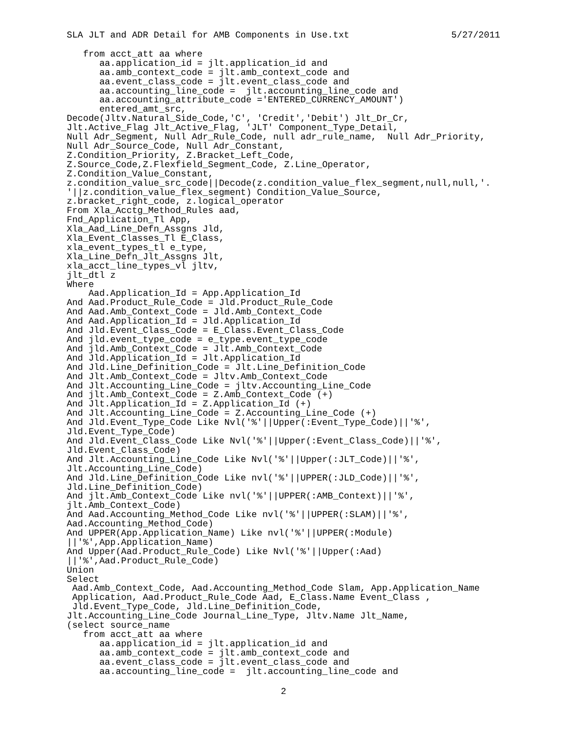SLA JLT and ADR Detail for AMB Components in Use.txt 5/27/2011
   from acct_att aa where
      aa.application_id = jlt.application_id and
      aa.amb_context_code = jlt.amb_context_code and
      aa.event_class_code = jlt.event_class_code and
      aa.accounting_line_code =  jlt.accounting_line_code and
      aa.accounting_attribute_code ='ENTERED_CURRENCY_AMOUNT')
      entered_amt_src,
Decode(Jltv.Natural_Side_Code,'C', 'Credit','Debit') Jlt_Dr_Cr,
Jlt.Active_Flag Jlt_Active_Flag, 'JLT' Component_Type_Detail,
Null Adr_Segment, Null Adr_Rule_Code, null adr_rule_name,  Null Adr_Priority,
Null Adr_Source_Code, Null Adr_Constant,
Z.Condition_Priority, Z.Bracket_Left_Code,
Z.Source_Code,Z.Flexfield_Segment_Code, Z.Line_Operator,
Z.Condition_Value_Constant,
z.condition_value_src_code||Decode(z.condition_value_flex_segment,null,null,'.
'||z.condition_value_flex_segment) Condition_Value_Source,
z.bracket_right_code, z.logical_operator
From Xla_Acctg_Method_Rules aad,
Fnd_Application_Tl App,
Xla_Aad_Line_Defn_Assgns Jld,
Xla_Event_Classes_Tl E_Class,
xla_event_types_tl e_type,
Xla_Line_Defn_Jlt_Assgns Jlt,
xla_acct_line_types_vl jltv,
jlt_dtl z
Where
    Aad.Application_Id = App.Application_Id
And Aad.Product_Rule_Code = Jld.Product_Rule_Code
And Aad.Amb_Context_Code = Jld.Amb_Context_Code
And Aad.Application_Id = Jld.Application_Id
And Jld.Event_Class_Code = E_Class.Event_Class_Code
And jld.event_type_code = e_type.event_type_code
And jld.Amb_Context_Code = Jlt.Amb_Context_Code
And Jld.Application_Id = Jlt.Application_Id
And Jld.Line_Definition_Code = Jlt.Line_Definition_Code
And Jlt.Amb_Context_Code = Jltv.Amb_Context_Code
And Jlt.Accounting_Line_Code = jltv.Accounting_Line_Code
And jlt.Amb_Context_Code = Z.Amb_Context_Code (+)
And Jlt.Application_Id = Z.Application_Id (+)
And Jlt.Accounting_Line_Code = Z.Accounting_Line_Code (+)
And Jld.Event_Type_Code Like Nvl('%'||Upper(:Event_Type_Code)||'%',
Jld.Event_Type_Code)
And Jld.Event_Class_Code Like Nvl('%'||Upper(:Event_Class_Code)||'%',
Jld.Event_Class_Code)
And Jlt.Accounting_Line_Code Like Nvl('%'||Upper(:JLT_Code)||'%',
Jlt.Accounting_Line_Code)
And Jld.Line_Definition_Code Like nvl('%'||UPPER(:JLD_Code)||'%',
Jld.Line_Definition_Code)
And jlt.Amb_Context_Code Like nvl('%'||UPPER(:AMB_Context)||'%',
jlt.Amb_Context_Code)
And Aad.Accounting_Method_Code Like nvl('%'||UPPER(:SLAM)||'%',
Aad.Accounting_Method_Code)
And UPPER(App.Application_Name) Like nvl('%'||UPPER(:Module)
||'%',App.Application_Name)
And Upper(Aad.Product_Rule_Code) Like Nvl('%'||Upper(:Aad)
||'%',Aad.Product_Rule_Code)
Union
Select
 Aad.Amb_Context_Code, Aad.Accounting_Method_Code Slam, App.Application_Name
 Application, Aad.Product_Rule_Code Aad, E_Class.Name Event_Class ,
 Jld.Event_Type_Code, Jld.Line_Definition_Code,
Jlt.Accounting_Line_Code Journal_Line_Type, Jltv.Name Jlt_Name,
(select source_name
   from acct_att aa where
      aa.application_id = jlt.application_id and
      aa.amb_context_code = jlt.amb_context_code and
      aa.event_class_code = jlt.event_class_code and
      aa.accounting_line_code =  jlt.accounting_line_code and
2